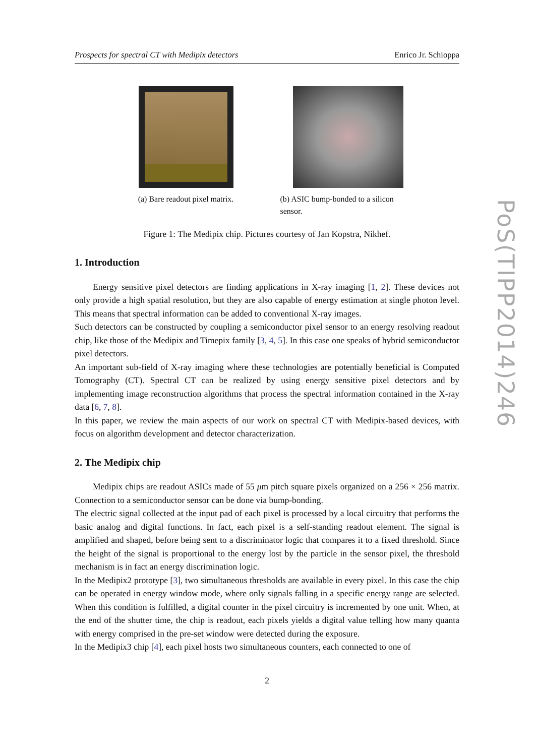Prospects for spectral CT with Medipix detectors Enrico Jr. Schioppa
(a) Bare readout pixel matrix.
(b) ASIC bump-bonded to a silicon sensor.
Figure 1: The Medipix chip. Pictures courtesy of Jan Kopstra, Nikhef.
1. Introduction
Energy sensitive pixel detectors are finding applications in X-ray imaging [1, 2]. These devices not only provide a high spatial resolution, but they are also capable of energy estimation at single photon level. This means that spectral information can be added to conventional X-ray images.
Such detectors can be constructed by coupling a semiconductor pixel sensor to an energy resolving readout chip, like those of the Medipix and Timepix family [3, 4, 5]. In this case one speaks of hybrid semiconductor pixel detectors.
An important sub-field of X-ray imaging where these technologies are potentially beneficial is Computed Tomography (CT). Spectral CT can be realized by using energy sensitive pixel detectors and by implementing image reconstruction algorithms that process the spectral information contained in the X-ray data [6, 7, 8].
In this paper, we review the main aspects of our work on spectral CT with Medipix-based devices, with focus on algorithm development and detector characterization.
2. The Medipix chip
Medipix chips are readout ASICs made of 55 μm pitch square pixels organized on a 256 × 256 matrix. Connection to a semiconductor sensor can be done via bump-bonding.
The electric signal collected at the input pad of each pixel is processed by a local circuitry that performs the basic analog and digital functions. In fact, each pixel is a self-standing readout element. The signal is amplified and shaped, before being sent to a discriminator logic that compares it to a fixed threshold. Since the height of the signal is proportional to the energy lost by the particle in the sensor pixel, the threshold mechanism is in fact an energy discrimination logic.
In the Medipix2 prototype [3], two simultaneous thresholds are available in every pixel. In this case the chip can be operated in energy window mode, where only signals falling in a specific energy range are selected. When this condition is fulfilled, a digital counter in the pixel circuitry is incremented by one unit. When, at the end of the shutter time, the chip is readout, each pixels yields a digital value telling how many quanta with energy comprised in the pre-set window were detected during the exposure.
In the Medipix3 chip [4], each pixel hosts two simultaneous counters, each connected to one of
2
PoS(TIPP2014)246